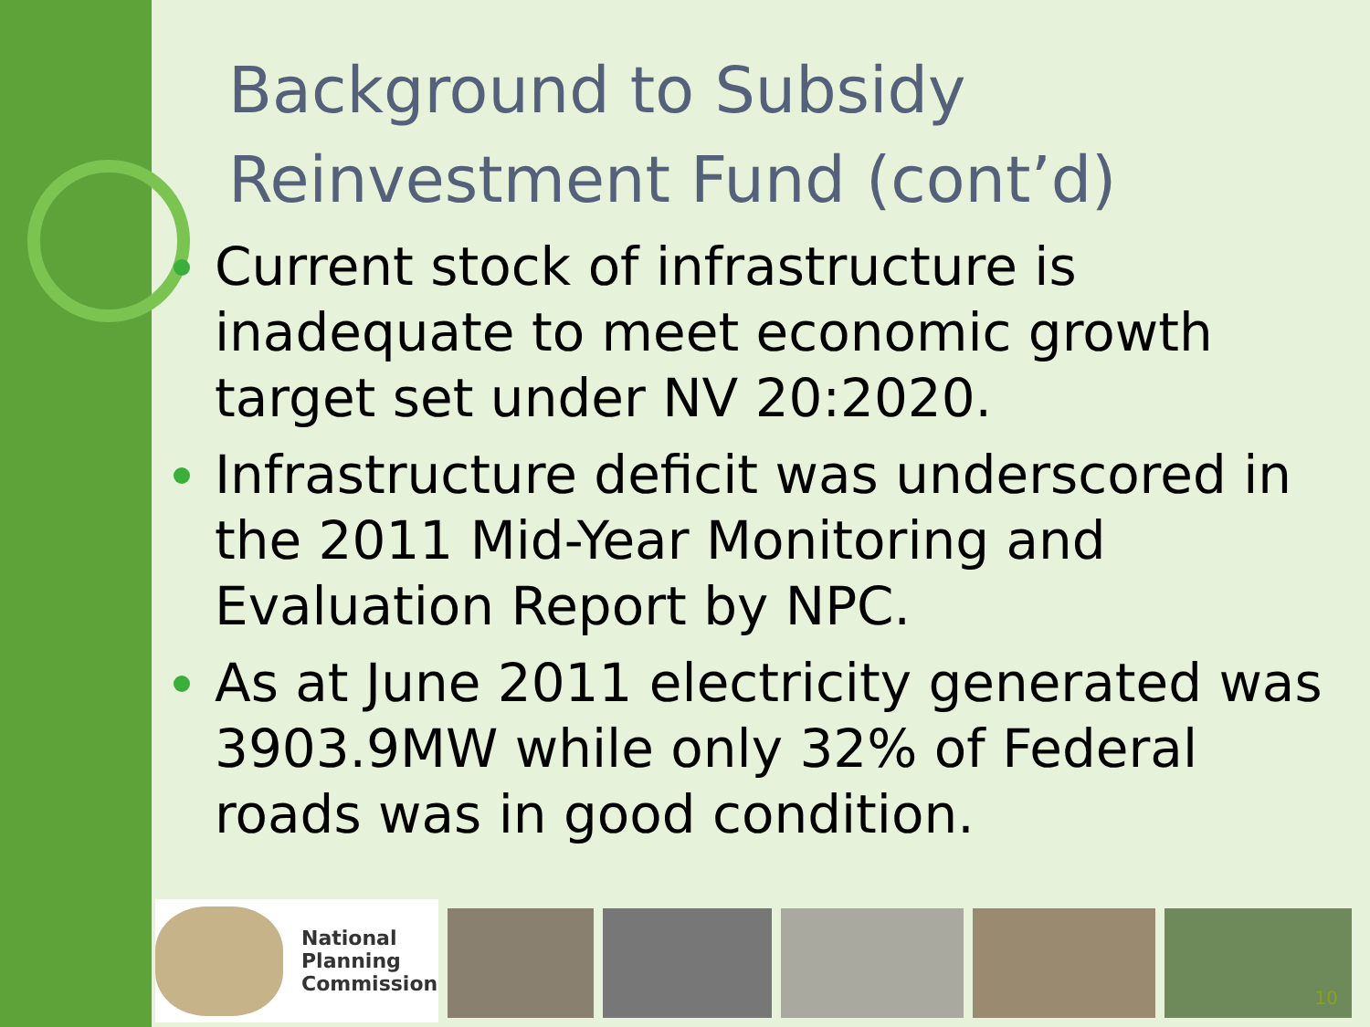Background to Subsidy
Reinvestment Fund (cont’d)
Current stock of infrastructure is inadequate to meet economic growth target set under NV 20:2020.
Infrastructure deficit was underscored in the 2011 Mid-Year Monitoring and Evaluation Report by NPC.
As at June 2011 electricity generated was 3903.9MW while only 32% of Federal roads was in good condition.
National
Planning
Commission
10